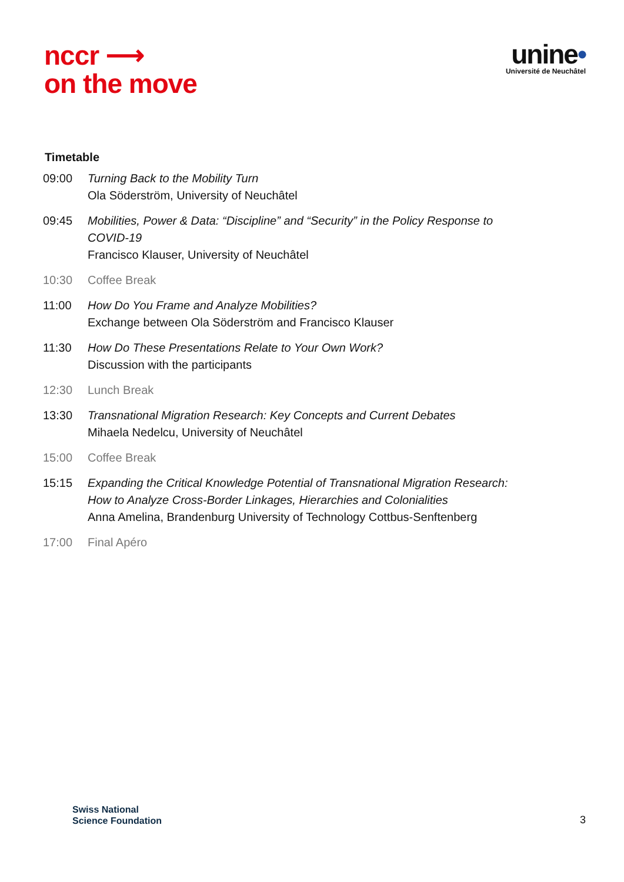nccr ⟶
on the move
unine•
Université de Neuchâtel
Timetable
| 09:00 | Turning Back to the Mobility Turn Ola Söderström, University of Neuchâtel |
| 09:45 | Mobilities, Power & Data: “Discipline” and “Security” in the Policy Response to COVID-19 Francisco Klauser, University of Neuchâtel |
| 10:30 | Coffee Break |
| 11:00 | How Do You Frame and Analyze Mobilities? Exchange between Ola Söderström and Francisco Klauser |
| 11:30 | How Do These Presentations Relate to Your Own Work? Discussion with the participants |
| 12:30 | Lunch Break |
| 13:30 | Transnational Migration Research: Key Concepts and Current Debates Mihaela Nedelcu, University of Neuchâtel |
| 15:00 | Coffee Break |
| 15:15 | Expanding the Critical Knowledge Potential of Transnational Migration Research: How to Analyze Cross-Border Linkages, Hierarchies and Colonialities Anna Amelina, Brandenburg University of Technology Cottbus-Senftenberg |
| 17:00 | Final Apéro |
Swiss National
Science Foundation
3